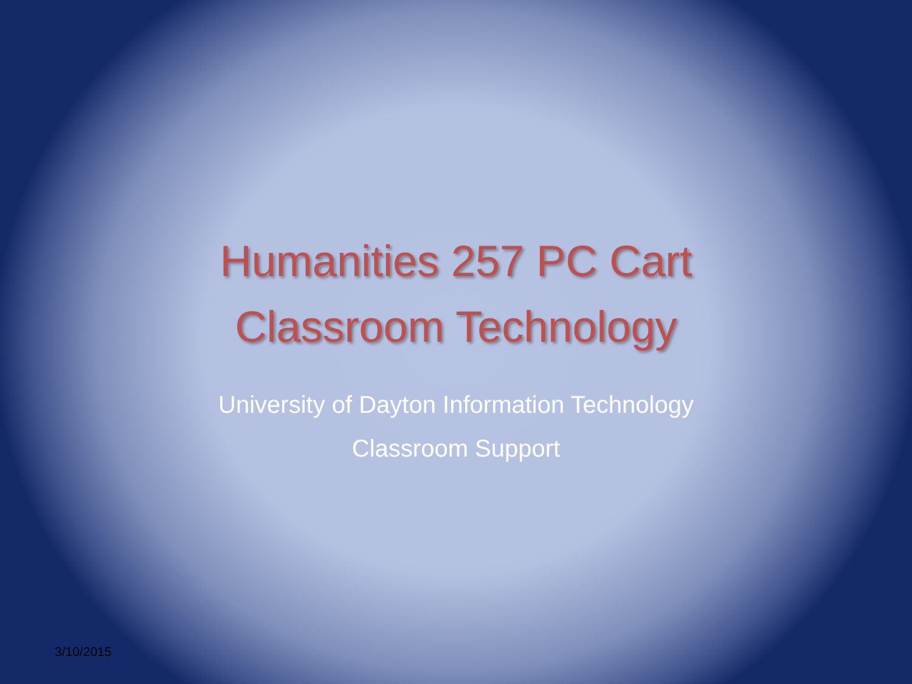Humanities 257 PC Cart
Classroom Technology
University of Dayton Information Technology
Classroom Support
3/10/2015